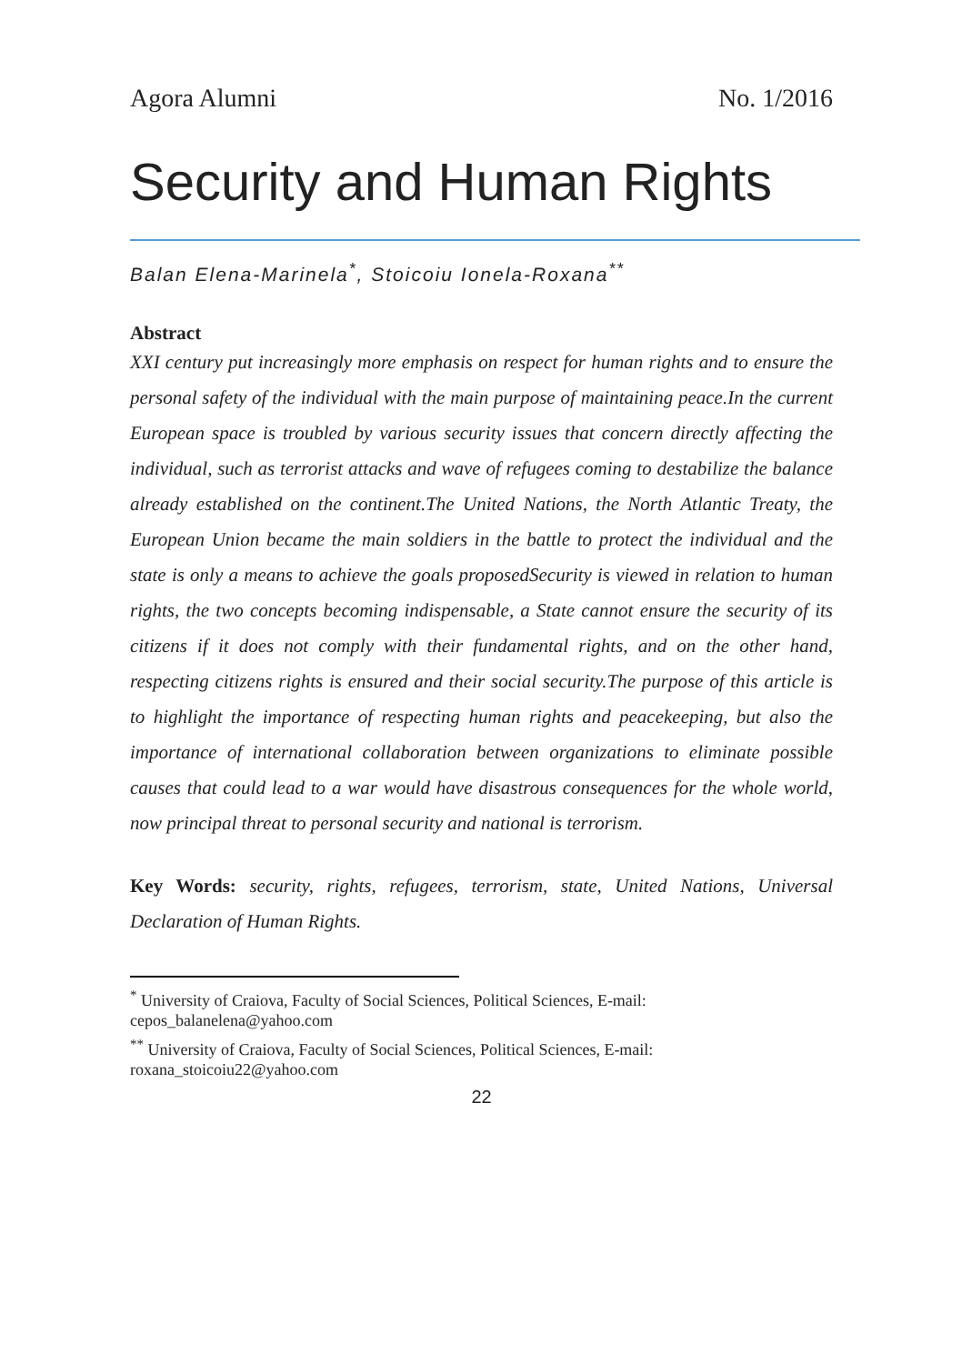Agora Alumni No. 1/2016
Security and Human Rights
Balan Elena-Marinela<sup>*</sup>, Stoicoiu Ionela-Roxana<sup>**</sup>
Abstract
XXI century put increasingly more emphasis on respect for human rights and to ensure the personal safety of the individual with the main purpose of maintaining peace.In the current European space is troubled by various security issues that concern directly affecting the individual, such as terrorist attacks and wave of refugees coming to destabilize the balance already established on the continent.The United Nations, the North Atlantic Treaty, the European Union became the main soldiers in the battle to protect the individual and the state is only a means to achieve the goals proposedSecurity is viewed in relation to human rights, the two concepts becoming indispensable, a State cannot ensure the security of its citizens if it does not comply with their fundamental rights, and on the other hand, respecting citizens rights is ensured and their social security.The purpose of this article is to highlight the importance of respecting human rights and peacekeeping, but also the importance of international collaboration between organizations to eliminate possible causes that could lead to a war would have disastrous consequences for the whole world, now principal threat to personal security and national is terrorism.
Key Words: security, rights, refugees, terrorism, state, United Nations, Universal Declaration of Human Rights.
<sup>*</sup> University of Craiova, Faculty of Social Sciences, Political Sciences, E-mail: cepos_balanelena@yahoo.com
<sup>**</sup> University of Craiova, Faculty of Social Sciences, Political Sciences, E-mail: roxana_stoicoiu22@yahoo.com
22